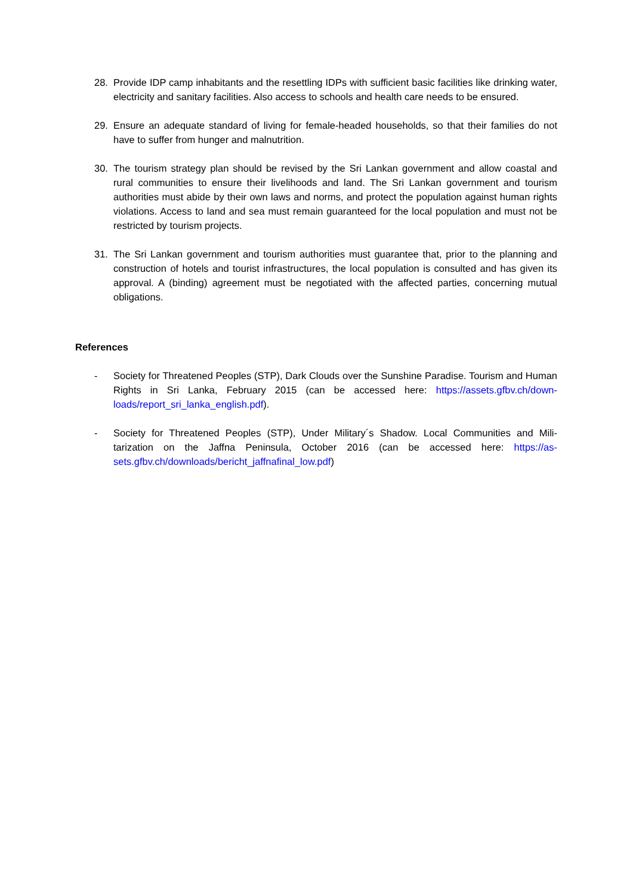28. Provide IDP camp inhabitants and the resettling IDPs with sufficient basic facilities like drinking water, electricity and sanitary facilities. Also access to schools and health care needs to be ensured.
29. Ensure an adequate standard of living for female-headed households, so that their families do not have to suffer from hunger and malnutrition.
30. The tourism strategy plan should be revised by the Sri Lankan government and allow coastal and rural communities to ensure their livelihoods and land. The Sri Lankan government and tourism authorities must abide by their own laws and norms, and protect the population against human rights violations. Access to land and sea must remain guaranteed for the local population and must not be restricted by tourism projects.
31. The Sri Lankan government and tourism authorities must guarantee that, prior to the planning and construction of hotels and tourist infrastructures, the local population is consulted and has given its approval. A (binding) agreement must be negotiated with the affected parties, concerning mutual obligations.
References
- Society for Threatened Peoples (STP), Dark Clouds over the Sunshine Paradise. Tourism and Human Rights in Sri Lanka, February 2015 (can be accessed here: https://assets.gfbv.ch/down-loads/report_sri_lanka_english.pdf).
- Society for Threatened Peoples (STP), Under Military´s Shadow. Local Communities and Mili-tarization on the Jaffna Peninsula, October 2016 (can be accessed here: https://as-sets.gfbv.ch/downloads/bericht_jaffnafinal_low.pdf)